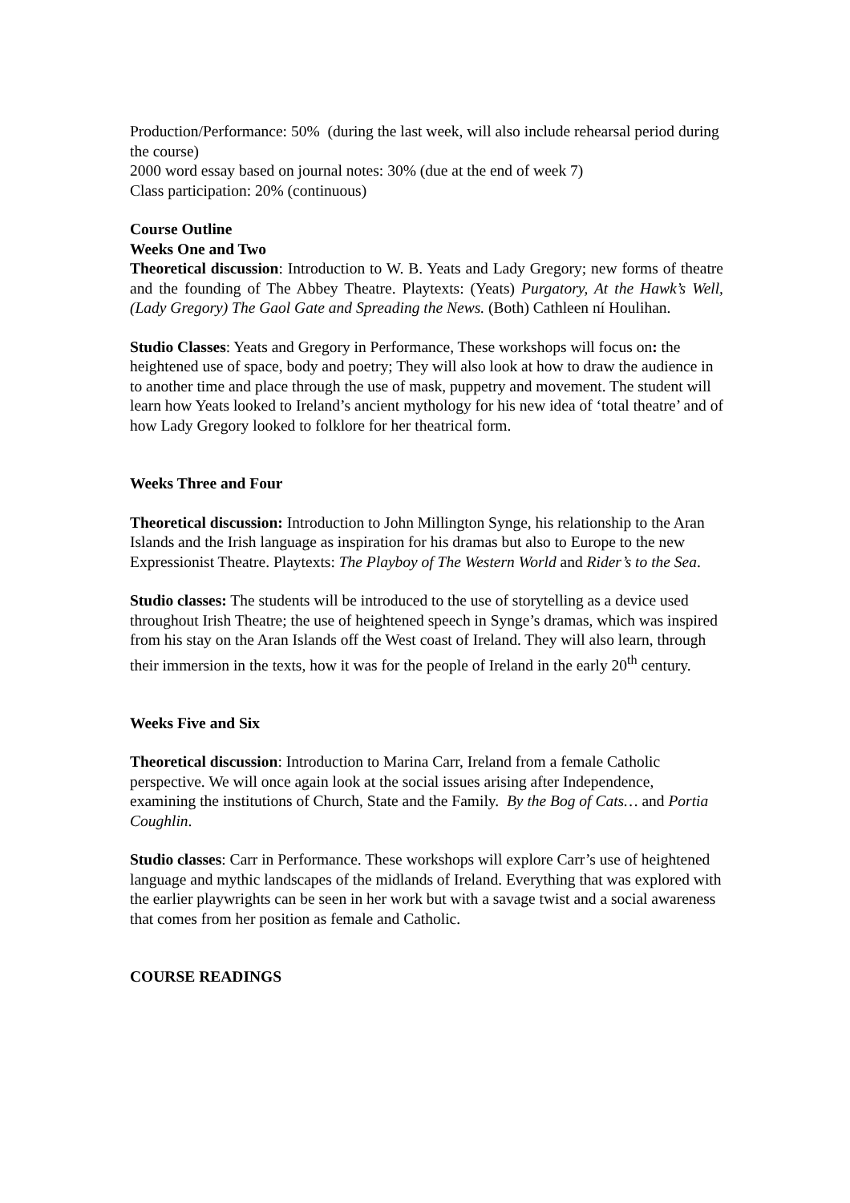Production/Performance: 50% (during the last week, will also include rehearsal period during the course)
2000 word essay based on journal notes: 30% (due at the end of week 7)
Class participation: 20% (continuous)
Course Outline
Weeks One and Two
Theoretical discussion: Introduction to W. B. Yeats and Lady Gregory; new forms of theatre and the founding of The Abbey Theatre. Playtexts: (Yeats) Purgatory, At the Hawk’s Well, (Lady Gregory) The Gaol Gate and Spreading the News. (Both) Cathleen ní Houlihan.
Studio Classes: Yeats and Gregory in Performance, These workshops will focus on: the heightened use of space, body and poetry; They will also look at how to draw the audience in to another time and place through the use of mask, puppetry and movement. The student will learn how Yeats looked to Ireland’s ancient mythology for his new idea of ‘total theatre’ and of how Lady Gregory looked to folklore for her theatrical form.
Weeks Three and Four
Theoretical discussion: Introduction to John Millington Synge, his relationship to the Aran Islands and the Irish language as inspiration for his dramas but also to Europe to the new Expressionist Theatre. Playtexts: The Playboy of The Western World and Rider’s to the Sea.
Studio classes: The students will be introduced to the use of storytelling as a device used throughout Irish Theatre; the use of heightened speech in Synge’s dramas, which was inspired from his stay on the Aran Islands off the West coast of Ireland. They will also learn, through their immersion in the texts, how it was for the people of Ireland in the early 20<sup>th</sup> century.
Weeks Five and Six
Theoretical discussion: Introduction to Marina Carr, Ireland from a female Catholic perspective. We will once again look at the social issues arising after Independence, examining the institutions of Church, State and the Family. By the Bog of Cats… and Portia Coughlin.
Studio classes: Carr in Performance. These workshops will explore Carr’s use of heightened language and mythic landscapes of the midlands of Ireland. Everything that was explored with the earlier playwrights can be seen in her work but with a savage twist and a social awareness that comes from her position as female and Catholic.
COURSE READINGS